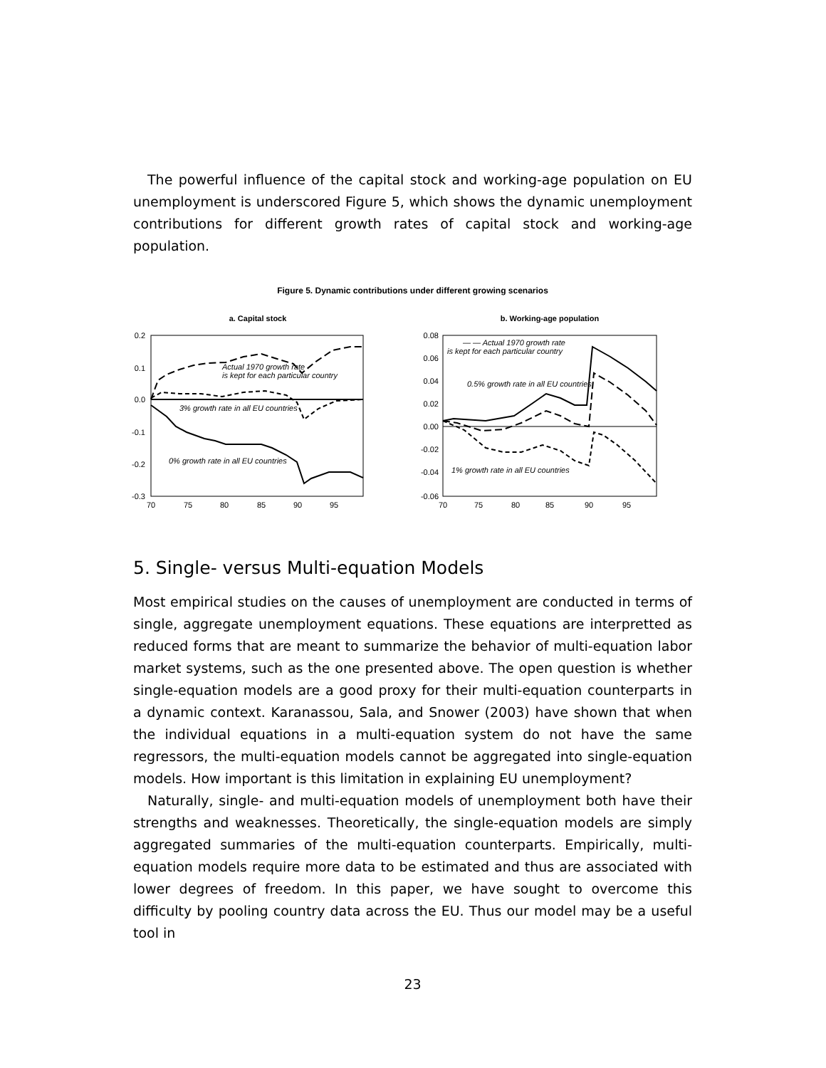The powerful influence of the capital stock and working-age population on EU unemployment is underscored Figure 5, which shows the dynamic unemployment contributions for different growth rates of capital stock and working-age population.
Figure 5. Dynamic contributions under different growing scenarios
a. Capital stock
0.2
0.1
0.0
-0.1
-0.2
-0.3
70
75
80
85
90
95
Actual 1970 growth rate
is kept for each particular country
3% growth rate in all EU countries
0% growth rate in all EU countries
b. Working-age population
0.08
0.06
0.04
0.02
0.00
-0.02
-0.04
-0.06
70
75
80
85
90
95
— — Actual 1970 growth rate
is kept for each particular country
0.5% growth rate in all EU countries
1% growth rate in all EU countries
5. Single- versus Multi-equation Models
Most empirical studies on the causes of unemployment are conducted in terms of single, aggregate unemployment equations. These equations are interpretted as reduced forms that are meant to summarize the behavior of multi-equation labor market systems, such as the one presented above. The open question is whether single-equation models are a good proxy for their multi-equation counterparts in a dynamic context. Karanassou, Sala, and Snower (2003) have shown that when the individual equations in a multi-equation system do not have the same regressors, the multi-equation models cannot be aggregated into single-equation models. How important is this limitation in explaining EU unemployment?
Naturally, single- and multi-equation models of unemployment both have their strengths and weaknesses. Theoretically, the single-equation models are simply aggregated summaries of the multi-equation counterparts. Empirically, multi-equation models require more data to be estimated and thus are associated with lower degrees of freedom. In this paper, we have sought to overcome this difficulty by pooling country data across the EU. Thus our model may be a useful tool in
23